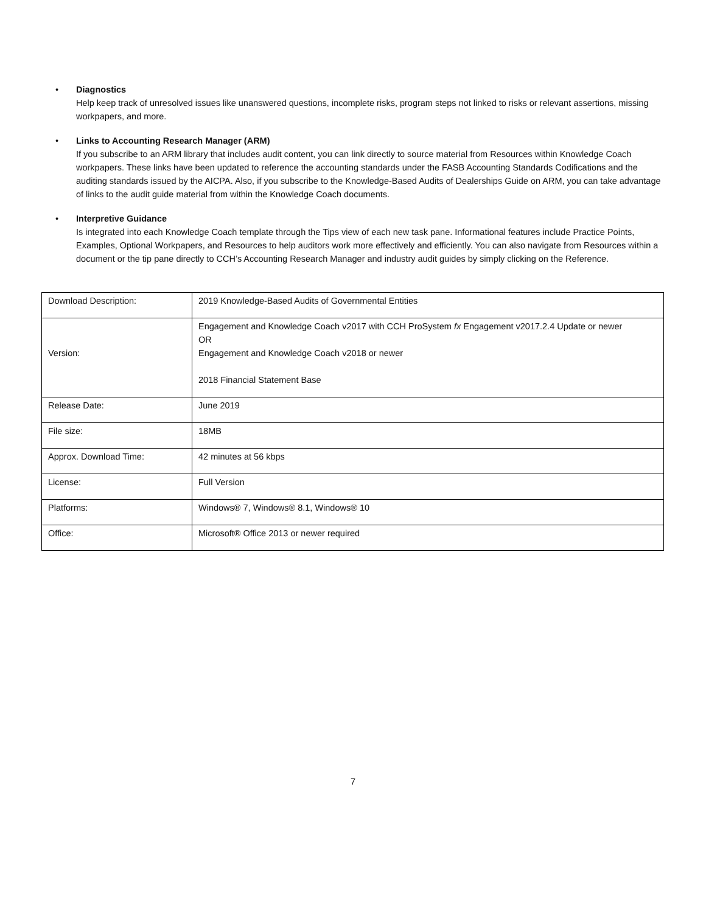•
Diagnostics
Help keep track of unresolved issues like unanswered questions, incomplete risks, program steps not linked to risks or relevant assertions, missing workpapers, and more.
•
Links to Accounting Research Manager (ARM)
If you subscribe to an ARM library that includes audit content, you can link directly to source material from Resources within Knowledge Coach workpapers. These links have been updated to reference the accounting standards under the FASB Accounting Standards Codifications and the auditing standards issued by the AICPA. Also, if you subscribe to the Knowledge-Based Audits of Dealerships Guide on ARM, you can take advantage of links to the audit guide material from within the Knowledge Coach documents.
•
Interpretive Guidance
Is integrated into each Knowledge Coach template through the Tips view of each new task pane. Informational features include Practice Points, Examples, Optional Workpapers, and Resources to help auditors work more effectively and efficiently. You can also navigate from Resources within a document or the tip pane directly to CCH’s Accounting Research Manager and industry audit guides by simply clicking on the Reference.
| Download Description: | 2019 Knowledge-Based Audits of Governmental Entities |
| Version: | Engagement and Knowledge Coach v2017 with CCH ProSystem fx Engagement v2017.2.4 Update or newer OR Engagement and Knowledge Coach v2018 or newer 2018 Financial Statement Base |
| Release Date: | June 2019 |
| File size: | 18MB |
| Approx. Download Time: | 42 minutes at 56 kbps |
| License: | Full Version |
| Platforms: | Windows® 7, Windows® 8.1, Windows® 10 |
| Office: | Microsoft® Office 2013 or newer required |
7